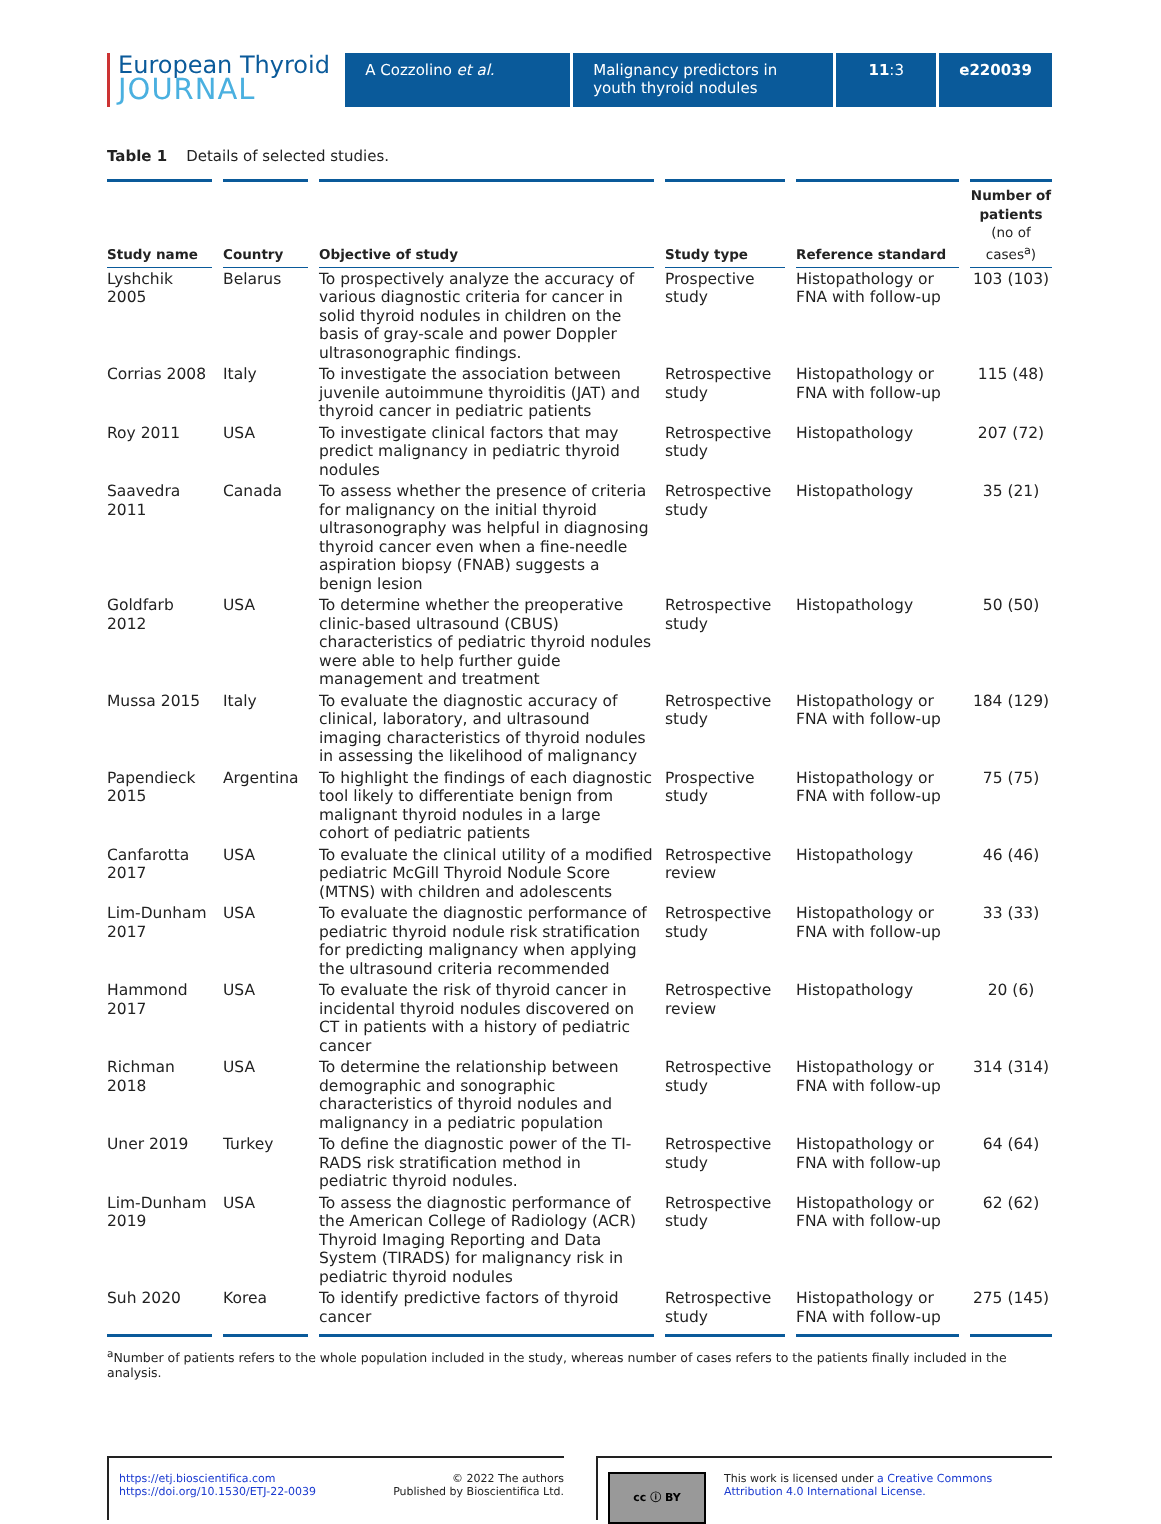European Thyroid
JOURNAL
A Cozzolino et al. Malignancy predictors in youth thyroid nodules
11:3 e220039
Table 1 Details of selected studies.
| Study name | Country | Objective of study | Study type | Reference standard | Number of patients (no of cases<sup>a</sup>) |
| --- | --- | --- | --- | --- | --- |
| Lyshchik 2005 | Belarus | To prospectively analyze the accuracy of various diagnostic criteria for cancer in solid thyroid nodules in children on the basis of gray-scale and power Doppler ultrasonographic findings. | Prospective study | Histopathology or FNA with follow-up | 103 (103) |
| Corrias 2008 | Italy | To investigate the association between juvenile autoimmune thyroiditis (JAT) and thyroid cancer in pediatric patients | Retrospective study | Histopathology or FNA with follow-up | 115 (48) |
| Roy 2011 | USA | To investigate clinical factors that may predict malignancy in pediatric thyroid nodules | Retrospective study | Histopathology | 207 (72) |
| Saavedra 2011 | Canada | To assess whether the presence of criteria for malignancy on the initial thyroid ultrasonography was helpful in diagnosing thyroid cancer even when a fine-needle aspiration biopsy (FNAB) suggests a benign lesion | Retrospective study | Histopathology | 35 (21) |
| Goldfarb 2012 | USA | To determine whether the preoperative clinic-based ultrasound (CBUS) characteristics of pediatric thyroid nodules were able to help further guide management and treatment | Retrospective study | Histopathology | 50 (50) |
| Mussa 2015 | Italy | To evaluate the diagnostic accuracy of clinical, laboratory, and ultrasound imaging characteristics of thyroid nodules in assessing the likelihood of malignancy | Retrospective study | Histopathology or FNA with follow-up | 184 (129) |
| Papendieck 2015 | Argentina | To highlight the findings of each diagnostic tool likely to differentiate benign from malignant thyroid nodules in a large cohort of pediatric patients | Prospective study | Histopathology or FNA with follow-up | 75 (75) |
| Canfarotta 2017 | USA | To evaluate the clinical utility of a modified pediatric McGill Thyroid Nodule Score (MTNS) with children and adolescents | Retrospective review | Histopathology | 46 (46) |
| Lim-Dunham 2017 | USA | To evaluate the diagnostic performance of pediatric thyroid nodule risk stratification for predicting malignancy when applying the ultrasound criteria recommended | Retrospective study | Histopathology or FNA with follow-up | 33 (33) |
| Hammond 2017 | USA | To evaluate the risk of thyroid cancer in incidental thyroid nodules discovered on CT in patients with a history of pediatric cancer | Retrospective review | Histopathology | 20 (6) |
| Richman 2018 | USA | To determine the relationship between demographic and sonographic characteristics of thyroid nodules and malignancy in a pediatric population | Retrospective study | Histopathology or FNA with follow-up | 314 (314) |
| Uner 2019 | Turkey | To define the diagnostic power of the TI-RADS risk stratification method in pediatric thyroid nodules. | Retrospective study | Histopathology or FNA with follow-up | 64 (64) |
| Lim-Dunham 2019 | USA | To assess the diagnostic performance of the American College of Radiology (ACR) Thyroid Imaging Reporting and Data System (TIRADS) for malignancy risk in pediatric thyroid nodules | Retrospective study | Histopathology or FNA with follow-up | 62 (62) |
| Suh 2020 | Korea | To identify predictive factors of thyroid cancer | Retrospective study | Histopathology or FNA with follow-up | 275 (145) |
<sup>a</sup> Number of patients refers to the whole population included in the study, whereas number of cases refers to the patients finally included in the analysis.
https://etj.bioscientifica.com
https://doi.org/10.1530/ETJ-22-0039
© 2022 The authors
Published by Bioscientifica Ltd.
cc ⓘ BY
This work is licensed under a Creative Commons Attribution 4.0 International License.